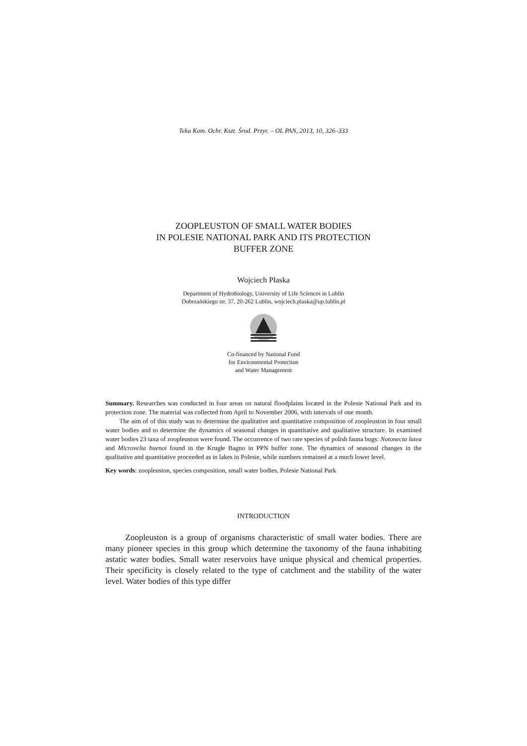Teka Kom. Ochr. Kszt. Środ. Przyr. – OL PAN, 2013, 10, 326–333
ZOOPLEUSTON OF SMALL WATER BODIES
IN POLESIE NATIONAL PARK AND ITS PROTECTION
BUFFER ZONE
Wojciech Płaska
Department of Hydrobiology, University of Life Sciences in Lublin
Dobrzańskiego str. 37, 20-262 Lublin, wojciech.plaska@up.lublin.pl
Co-financed by National Fund
for Environmental Protection
and Water Management
Summary. Researches was conducted in four areas on natural floodplains located in the Polesie National Park and its protection zone. The material was collected from April to November 2006, with intervals of one month.
The aim of of this study was to determine the qualitative and quantitative composition of zoopleuston in four small water bodies and to determine the dynamics of seasonal changes in quantitative and qualitative structure. In examined water bodies 23 taxa of zoopleuston were found. The occurrence of two rare species of polish fauna bugs: Notonecta lutea and Microvelia buenoi found in the Krugłe Bagno in PPN buffer zone. The dynamics of seasonal changes in the qualitative and quantitative proceeded as in lakes in Polesie, while numbers remained at a much lower level.
Key words: zoopleuston, species composition, small water bodies, Polesie National Park
INTRODUCTION
Zoopleuston is a group of organisms characteristic of small water bodies. There are many pioneer species in this group which determine the taxonomy of the fauna inhabiting astatic water bodies. Small water reservoirs have unique physical and chemical properties. Their specificity is closely related to the type of catchment and the stability of the water level. Water bodies of this type differ